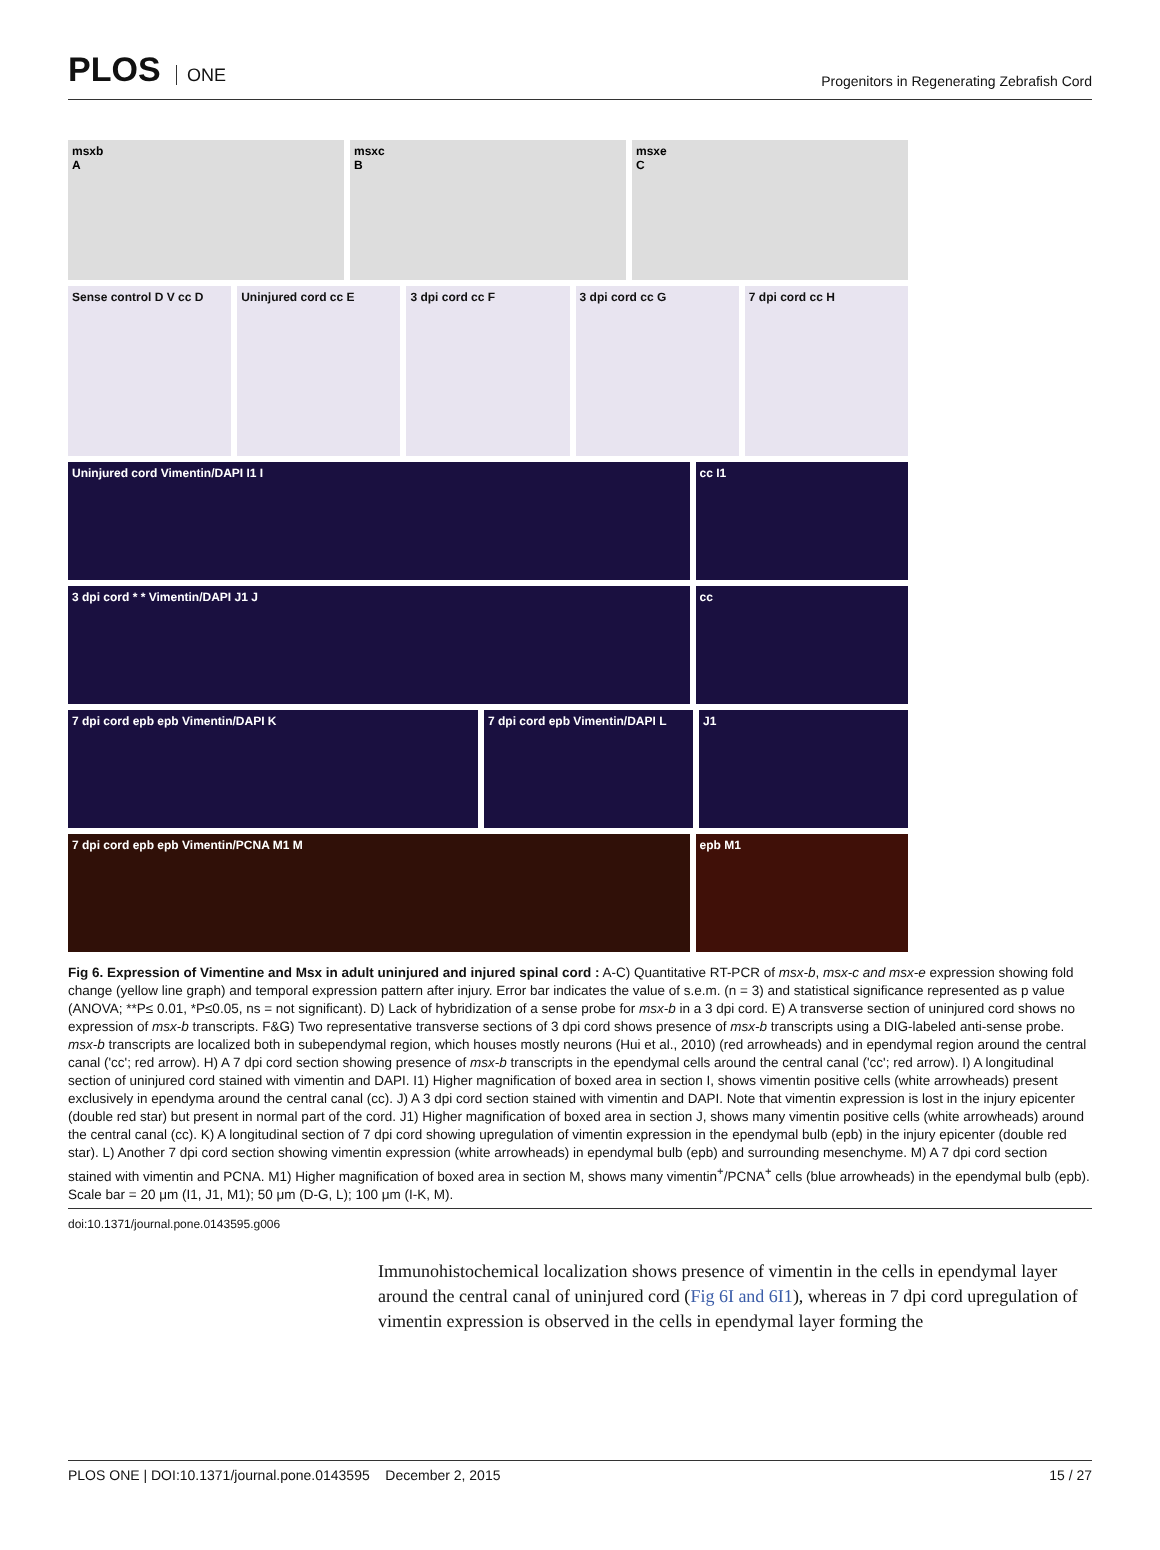PLOS ONE
Progenitors in Regenerating Zebrafish Cord
msxb
A
msxc
B
msxe
C
Sense control D V cc D Uninjured cord cc E 3 dpi cord cc F 3 dpi cord cc G 7 dpi cord cc H
Uninjured cord Vimentin/DAPI I1 I
cc I1
3 dpi cord * * Vimentin/DAPI J1 J
cc
7 dpi cord epb epb Vimentin/DAPI K
7 dpi cord epb Vimentin/DAPI L J1
7 dpi cord epb epb Vimentin/PCNA M1 M
epb M1
Fig 6. Expression of Vimentine and Msx in adult uninjured and injured spinal cord : A-C) Quantitative RT-PCR of msx-b, msx-c and msx-e expression showing fold change (yellow line graph) and temporal expression pattern after injury. Error bar indicates the value of s.e.m. (n = 3) and statistical significance represented as p value (ANOVA; **P≤ 0.01, *P≤0.05, ns = not significant). D) Lack of hybridization of a sense probe for msx-b in a 3 dpi cord. E) A transverse section of uninjured cord shows no expression of msx-b transcripts. F&G) Two representative transverse sections of 3 dpi cord shows presence of msx-b transcripts using a DIG-labeled anti-sense probe. msx-b transcripts are localized both in subependymal region, which houses mostly neurons (Hui et al., 2010) (red arrowheads) and in ependymal region around the central canal ('cc'; red arrow). H) A 7 dpi cord section showing presence of msx-b transcripts in the ependymal cells around the central canal ('cc'; red arrow). I) A longitudinal section of uninjured cord stained with vimentin and DAPI. I1) Higher magnification of boxed area in section I, shows vimentin positive cells (white arrowheads) present exclusively in ependyma around the central canal (cc). J) A 3 dpi cord section stained with vimentin and DAPI. Note that vimentin expression is lost in the injury epicenter (double red star) but present in normal part of the cord. J1) Higher magnification of boxed area in section J, shows many vimentin positive cells (white arrowheads) around the central canal (cc). K) A longitudinal section of 7 dpi cord showing upregulation of vimentin expression in the ependymal bulb (epb) in the injury epicenter (double red star). L) Another 7 dpi cord section showing vimentin expression (white arrowheads) in ependymal bulb (epb) and surrounding mesenchyme. M) A 7 dpi cord section stained with vimentin and PCNA. M1) Higher magnification of boxed area in section M, shows many vimentin<sup>+</sup>/PCNA<sup>+</sup> cells (blue arrowheads) in the ependymal bulb (epb). Scale bar = 20 μm (I1, J1, M1); 50 μm (D-G, L); 100 μm (I-K, M).
doi:10.1371/journal.pone.0143595.g006
Immunohistochemical localization shows presence of vimentin in the cells in ependymal layer around the central canal of uninjured cord (Fig 6I and 6I1), whereas in 7 dpi cord upregulation of vimentin expression is observed in the cells in ependymal layer forming the
PLOS ONE | DOI:10.1371/journal.pone.0143595 December 2, 2015 15 / 27